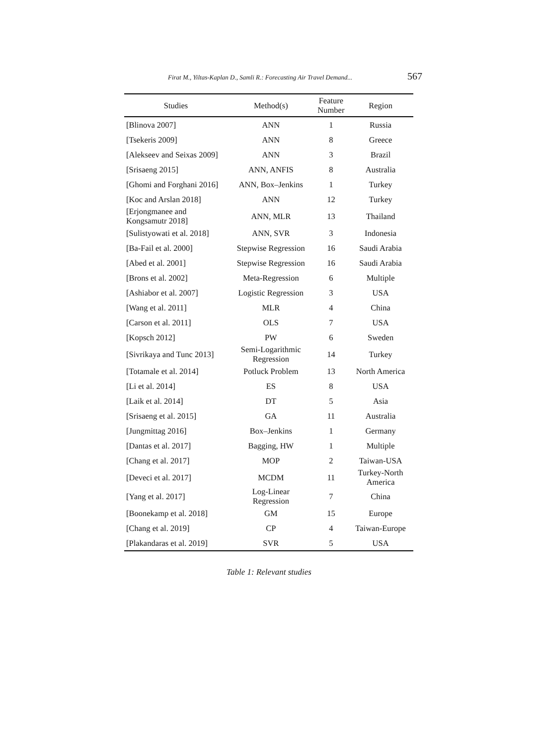Firat M., Yiltas-Kaplan D., Samli R.: Forecasting Air Travel Demand... 567
| Studies | Method(s) | Feature Number | Region |
| --- | --- | --- | --- |
| [Blinova 2007] | ANN | 1 | Russia |
| [Tsekeris 2009] | ANN | 8 | Greece |
| [Alekseev and Seixas 2009] | ANN | 3 | Brazil |
| [Srisaeng 2015] | ANN, ANFIS | 8 | Australia |
| [Ghomi and Forghani 2016] | ANN, Box–Jenkins | 1 | Turkey |
| [Koc and Arslan 2018] | ANN | 12 | Turkey |
| [Erjongmanee and Kongsamutr 2018] | ANN, MLR | 13 | Thailand |
| [Sulistyowati et al. 2018] | ANN, SVR | 3 | Indonesia |
| [Ba-Fail et al. 2000] | Stepwise Regression | 16 | Saudi Arabia |
| [Abed et al. 2001] | Stepwise Regression | 16 | Saudi Arabia |
| [Brons et al. 2002] | Meta-Regression | 6 | Multiple |
| [Ashiabor et al. 2007] | Logistic Regression | 3 | USA |
| [Wang et al. 2011] | MLR | 4 | China |
| [Carson et al. 2011] | OLS | 7 | USA |
| [Kopsch 2012] | PW | 6 | Sweden |
| [Sivrikaya and Tunc 2013] | Semi-Logarithmic Regression | 14 | Turkey |
| [Totamale et al. 2014] | Potluck Problem | 13 | North America |
| [Li et al. 2014] | ES | 8 | USA |
| [Laik et al. 2014] | DT | 5 | Asia |
| [Srisaeng et al. 2015] | GA | 11 | Australia |
| [Jungmittag 2016] | Box–Jenkins | 1 | Germany |
| [Dantas et al. 2017] | Bagging, HW | 1 | Multiple |
| [Chang et al. 2017] | MOP | 2 | Taiwan-USA |
| [Deveci et al. 2017] | MCDM | 11 | Turkey-North America |
| [Yang et al. 2017] | Log-Linear Regression | 7 | China |
| [Boonekamp et al. 2018] | GM | 15 | Europe |
| [Chang et al. 2019] | CP | 4 | Taiwan-Europe |
| [Plakandaras et al. 2019] | SVR | 5 | USA |
Table 1: Relevant studies